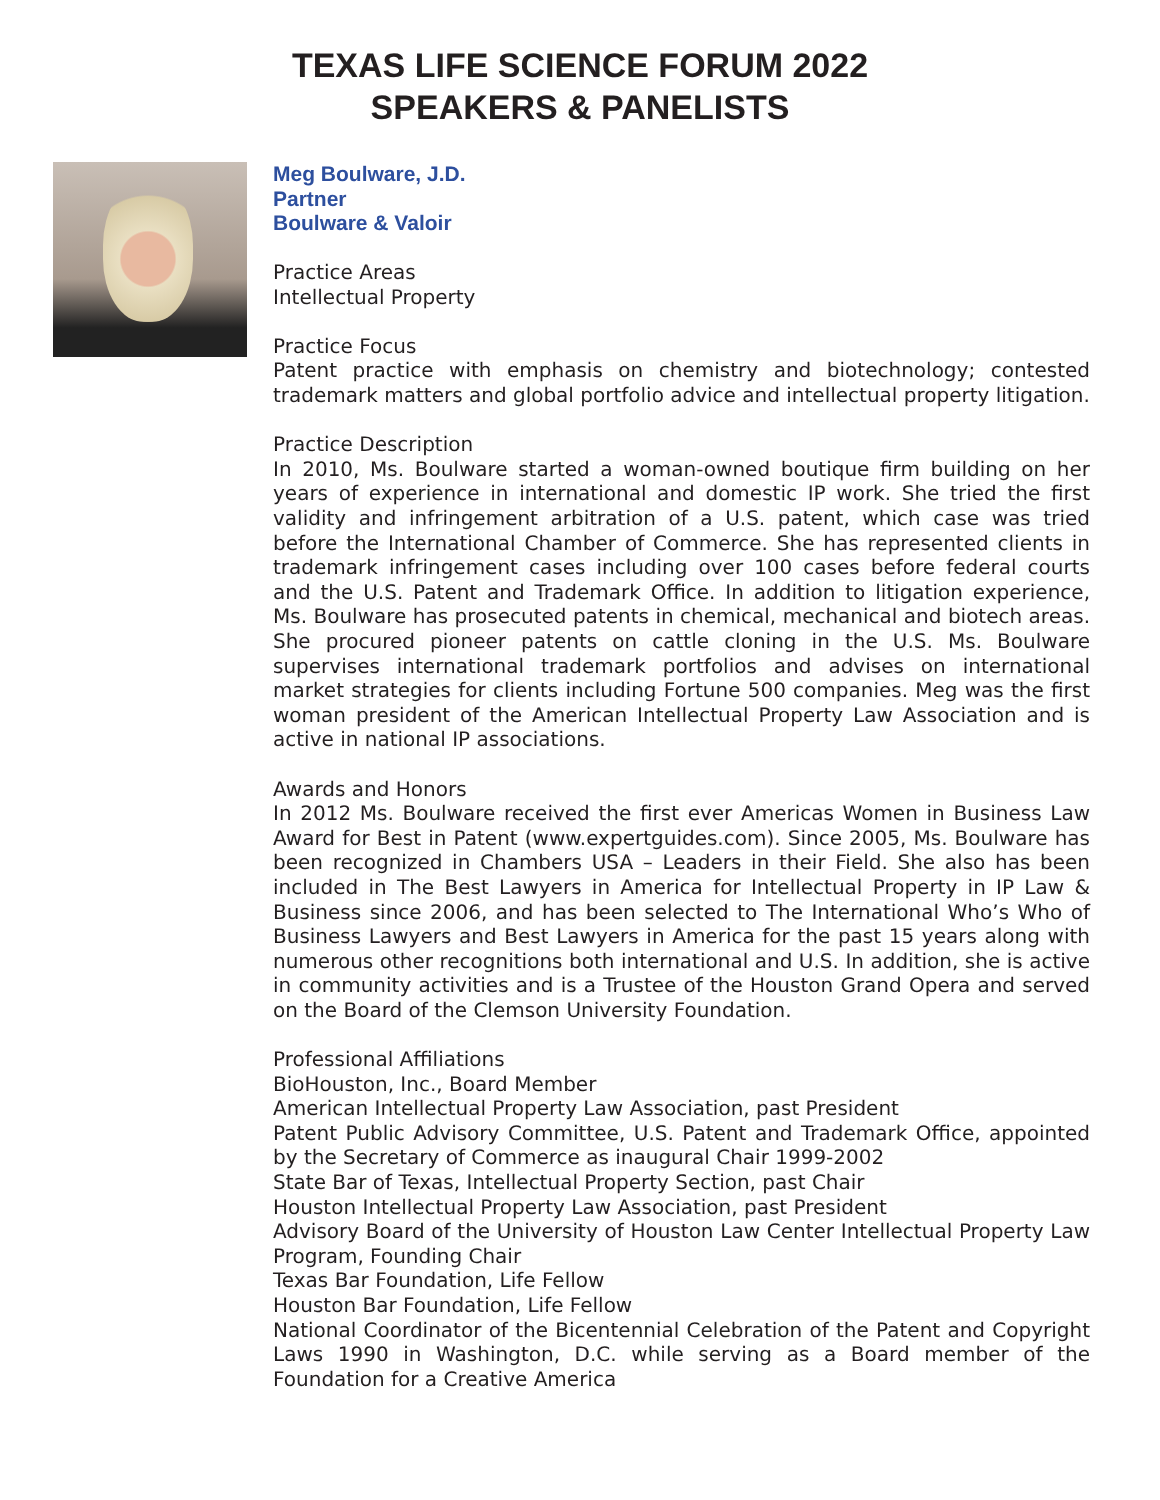TEXAS LIFE SCIENCE FORUM 2022
SPEAKERS & PANELISTS
Meg Boulware, J.D.
Partner
Boulware & Valoir
Practice Areas
Intellectual Property
Practice Focus
Patent practice with emphasis on chemistry and biotechnology; contested trademark matters and global portfolio advice and intellectual property litigation.
Practice Description
In 2010, Ms. Boulware started a woman-owned boutique firm building on her years of experience in international and domestic IP work. She tried the first validity and infringement arbitration of a U.S. patent, which case was tried before the International Chamber of Commerce. She has represented clients in trademark infringement cases including over 100 cases before federal courts and the U.S. Patent and Trademark Office. In addition to litigation experience, Ms. Boulware has prosecuted patents in chemical, mechanical and biotech areas. She procured pioneer patents on cattle cloning in the U.S. Ms. Boulware supervises international trademark portfolios and advises on international market strategies for clients including Fortune 500 companies. Meg was the first woman president of the American Intellectual Property Law Association and is active in national IP associations.
Awards and Honors
In 2012 Ms. Boulware received the first ever Americas Women in Business Law Award for Best in Patent (www.expertguides.com). Since 2005, Ms. Boulware has been recognized in Chambers USA – Leaders in their Field. She also has been included in The Best Lawyers in America for Intellectual Property in IP Law & Business since 2006, and has been selected to The International Who’s Who of Business Lawyers and Best Lawyers in America for the past 15 years along with numerous other recognitions both international and U.S. In addition, she is active in community activities and is a Trustee of the Houston Grand Opera and served on the Board of the Clemson University Foundation.
Professional Affiliations
BioHouston, Inc., Board Member
American Intellectual Property Law Association, past President
Patent Public Advisory Committee, U.S. Patent and Trademark Office, appointed by the Secretary of Commerce as inaugural Chair 1999-2002
State Bar of Texas, Intellectual Property Section, past Chair
Houston Intellectual Property Law Association, past President
Advisory Board of the University of Houston Law Center Intellectual Property Law Program, Founding Chair
Texas Bar Foundation, Life Fellow
Houston Bar Foundation, Life Fellow
National Coordinator of the Bicentennial Celebration of the Patent and Copyright Laws 1990 in Washington, D.C. while serving as a Board member of the Foundation for a Creative America